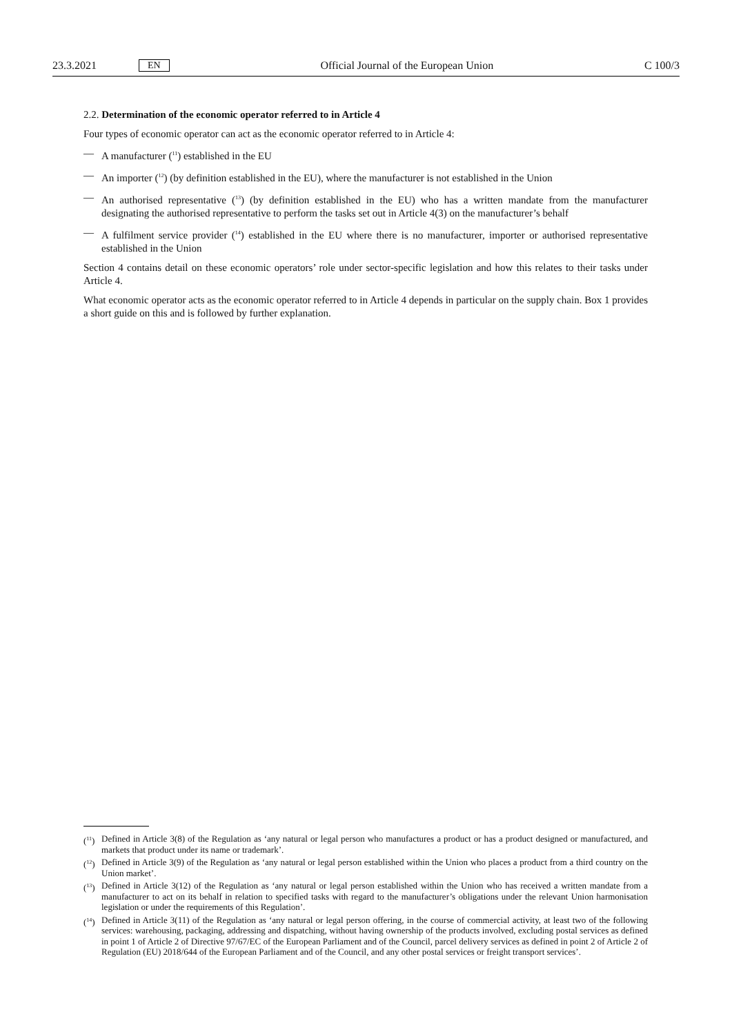23.3.2021 EN Official Journal of the European Union C 100/3
2.2. Determination of the economic operator referred to in Article 4
Four types of economic operator can act as the economic operator referred to in Article 4:
— A manufacturer (<sup>11</sup>) established in the EU
— An importer (<sup>12</sup>) (by definition established in the EU), where the manufacturer is not established in the Union
— An authorised representative (<sup>13</sup>) (by definition established in the EU) who has a written mandate from the manufacturer designating the authorised representative to perform the tasks set out in Article 4(3) on the manufacturer’s behalf
— A fulfilment service provider (<sup>14</sup>) established in the EU where there is no manufacturer, importer or authorised representative established in the Union
Section 4 contains detail on these economic operators’ role under sector-specific legislation and how this relates to their tasks under Article 4.
What economic operator acts as the economic operator referred to in Article 4 depends in particular on the supply chain. Box 1 provides a short guide on this and is followed by further explanation.
(<sup>11</sup>) Defined in Article 3(8) of the Regulation as ‘any natural or legal person who manufactures a product or has a product designed or manufactured, and markets that product under its name or trademark’.
(<sup>12</sup>) Defined in Article 3(9) of the Regulation as ‘any natural or legal person established within the Union who places a product from a third country on the Union market’.
(<sup>13</sup>) Defined in Article 3(12) of the Regulation as ‘any natural or legal person established within the Union who has received a written mandate from a manufacturer to act on its behalf in relation to specified tasks with regard to the manufacturer’s obligations under the relevant Union harmonisation legislation or under the requirements of this Regulation’.
(<sup>14</sup>) Defined in Article 3(11) of the Regulation as ‘any natural or legal person offering, in the course of commercial activity, at least two of the following services: warehousing, packaging, addressing and dispatching, without having ownership of the products involved, excluding postal services as defined in point 1 of Article 2 of Directive 97/67/EC of the European Parliament and of the Council, parcel delivery services as defined in point 2 of Article 2 of Regulation (EU) 2018/644 of the European Parliament and of the Council, and any other postal services or freight transport services’.